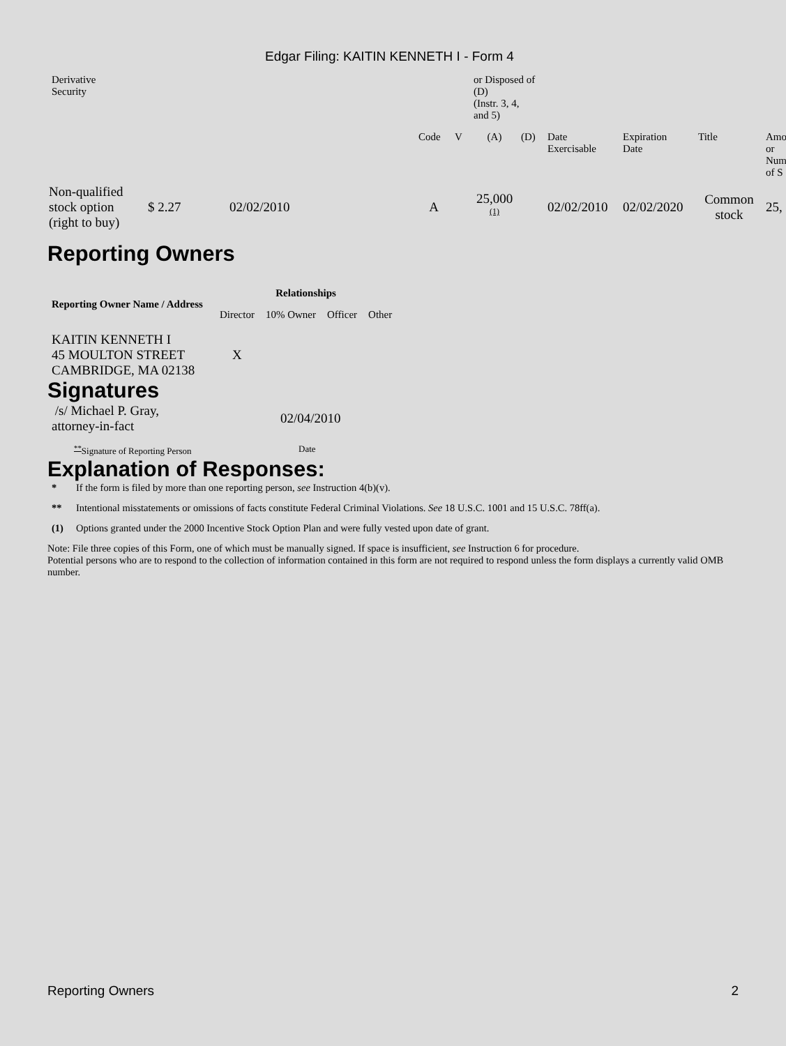Edgar Filing: KAITIN KENNETH I - Form 4
| | Derivative Security | | | | | or Disposed of (D) (Instr. 3, 4, and 5) | | | | | |
| | | | | Code | V | (A) | (D) | Date Exercisable | Expiration Date | Title | Amo or Num of S |
| Non-qualified stock option (right to buy) | | $ 2.27 | 02/02/2010 | A | | 25,000 <sup>(1)</sup> | | 02/02/2010 | 02/02/2020 | Common stock | 25, |
Reporting Owners
| Reporting Owner Name / Address | Relationships | | | |
| --- | --- | --- | --- | --- |
| | Director | 10% Owner | Officer | Other |
| KAITIN KENNETH I 45 MOULTON STREET CAMBRIDGE, MA 02138 | X | | | |
Signatures
| /s/ Michael P. Gray, attorney-in-fact | 02/04/2010 |
| <sup>**</sup> Signature of Reporting Person | Date |
Explanation of Responses:
* If the form is filed by more than one reporting person, see Instruction 4(b)(v).
** Intentional misstatements or omissions of facts constitute Federal Criminal Violations. See 18 U.S.C. 1001 and 15 U.S.C. 78ff(a).
(1) Options granted under the 2000 Incentive Stock Option Plan and were fully vested upon date of grant.
Note: File three copies of this Form, one of which must be manually signed. If space is insufficient, see Instruction 6 for procedure.
Potential persons who are to respond to the collection of information contained in this form are not required to respond unless the form displays a currently valid OMB number.
Reporting Owners 2